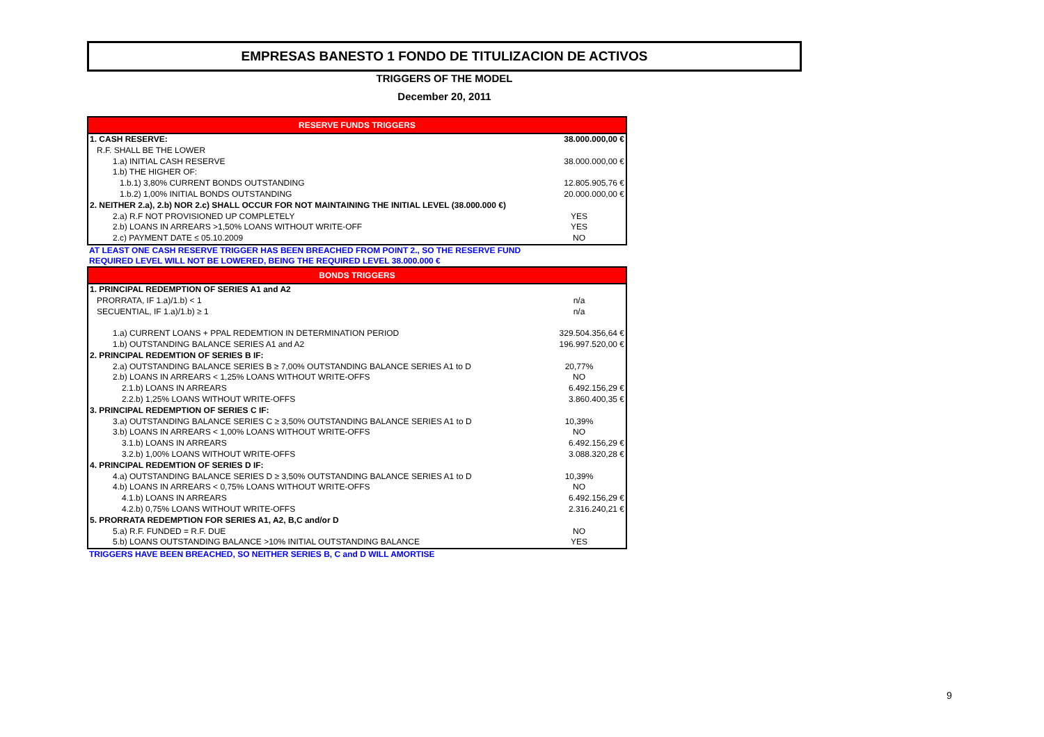EMPRESAS BANESTO 1 FONDO DE TITULIZACION DE ACTIVOS
TRIGGERS OF THE MODEL
December 20, 2011
| RESERVE FUNDS TRIGGERS | |
| --- | --- |
| 1. CASH RESERVE: | 38.000.000,00 € |
| R.F. SHALL BE THE LOWER | |
| 1.a) INITIAL CASH RESERVE | 38.000.000,00 € |
| 1.b) THE HIGHER OF: | |
| 1.b.1) 3,80% CURRENT BONDS OUTSTANDING | 12.805.905,76 € |
| 1.b.2) 1,00% INITIAL BONDS OUTSTANDING | 20.000.000,00 € |
| 2. NEITHER 2.a), 2.b) NOR 2.c) SHALL OCCUR FOR NOT MAINTAINING THE INITIAL LEVEL (38.000.000 €) | |
| 2.a) R.F NOT PROVISIONED UP COMPLETELY | YES |
| 2.b) LOANS IN ARREARS >1,50% LOANS WITHOUT WRITE-OFF | YES |
| 2.c) PAYMENT DATE ≤ 05.10.2009 | NO |
AT LEAST ONE CASH RESERVE TRIGGER HAS BEEN BREACHED FROM POINT 2., SO THE RESERVE FUND
REQUIRED LEVEL WILL NOT BE LOWERED, BEING THE REQUIRED LEVEL 38.000.000 €
| BONDS TRIGGERS | |
| --- | --- |
| 1. PRINCIPAL REDEMPTION OF SERIES A1 and A2 | |
| PRORRATA, IF 1.a)/1.b) < 1 | n/a |
| SECUENTIAL, IF 1.a)/1.b) ≥ 1 | n/a |
| 1.a) CURRENT LOANS + PPAL REDEMTION IN DETERMINATION PERIOD | 329.504.356,64 € |
| 1.b) OUTSTANDING BALANCE SERIES A1 and A2 | 196.997.520,00 € |
| 2. PRINCIPAL REDEMTION OF SERIES B IF: | |
| 2.a) OUTSTANDING BALANCE SERIES B ≥ 7,00% OUTSTANDING BALANCE SERIES A1 to D | 20,77% |
| 2.b) LOANS IN ARREARS < 1,25% LOANS WITHOUT WRITE-OFFS | NO |
| 2.1.b) LOANS IN ARREARS | 6.492.156,29 € |
| 2.2.b) 1,25% LOANS WITHOUT WRITE-OFFS | 3.860.400,35 € |
| 3. PRINCIPAL REDEMPTION OF SERIES C IF: | |
| 3.a) OUTSTANDING BALANCE SERIES C ≥ 3,50% OUTSTANDING BALANCE SERIES A1 to D | 10,39% |
| 3.b) LOANS IN ARREARS < 1,00% LOANS WITHOUT WRITE-OFFS | NO |
| 3.1.b) LOANS IN ARREARS | 6.492.156,29 € |
| 3.2.b) 1,00% LOANS WITHOUT WRITE-OFFS | 3.088.320,28 € |
| 4. PRINCIPAL REDEMTION OF SERIES D IF: | |
| 4.a) OUTSTANDING BALANCE SERIES D ≥ 3,50% OUTSTANDING BALANCE SERIES A1 to D | 10,39% |
| 4.b) LOANS IN ARREARS < 0,75% LOANS WITHOUT WRITE-OFFS | NO |
| 4.1.b) LOANS IN ARREARS | 6.492.156,29 € |
| 4.2.b) 0,75% LOANS WITHOUT WRITE-OFFS | 2.316.240,21 € |
| 5. PRORRATA REDEMPTION FOR SERIES A1, A2, B,C and/or D | |
| 5.a) R.F. FUNDED = R.F. DUE | NO |
| 5.b) LOANS OUTSTANDING BALANCE >10% INITIAL OUTSTANDING BALANCE | YES |
TRIGGERS HAVE BEEN BREACHED, SO NEITHER SERIES B, C and D WILL AMORTISE
9